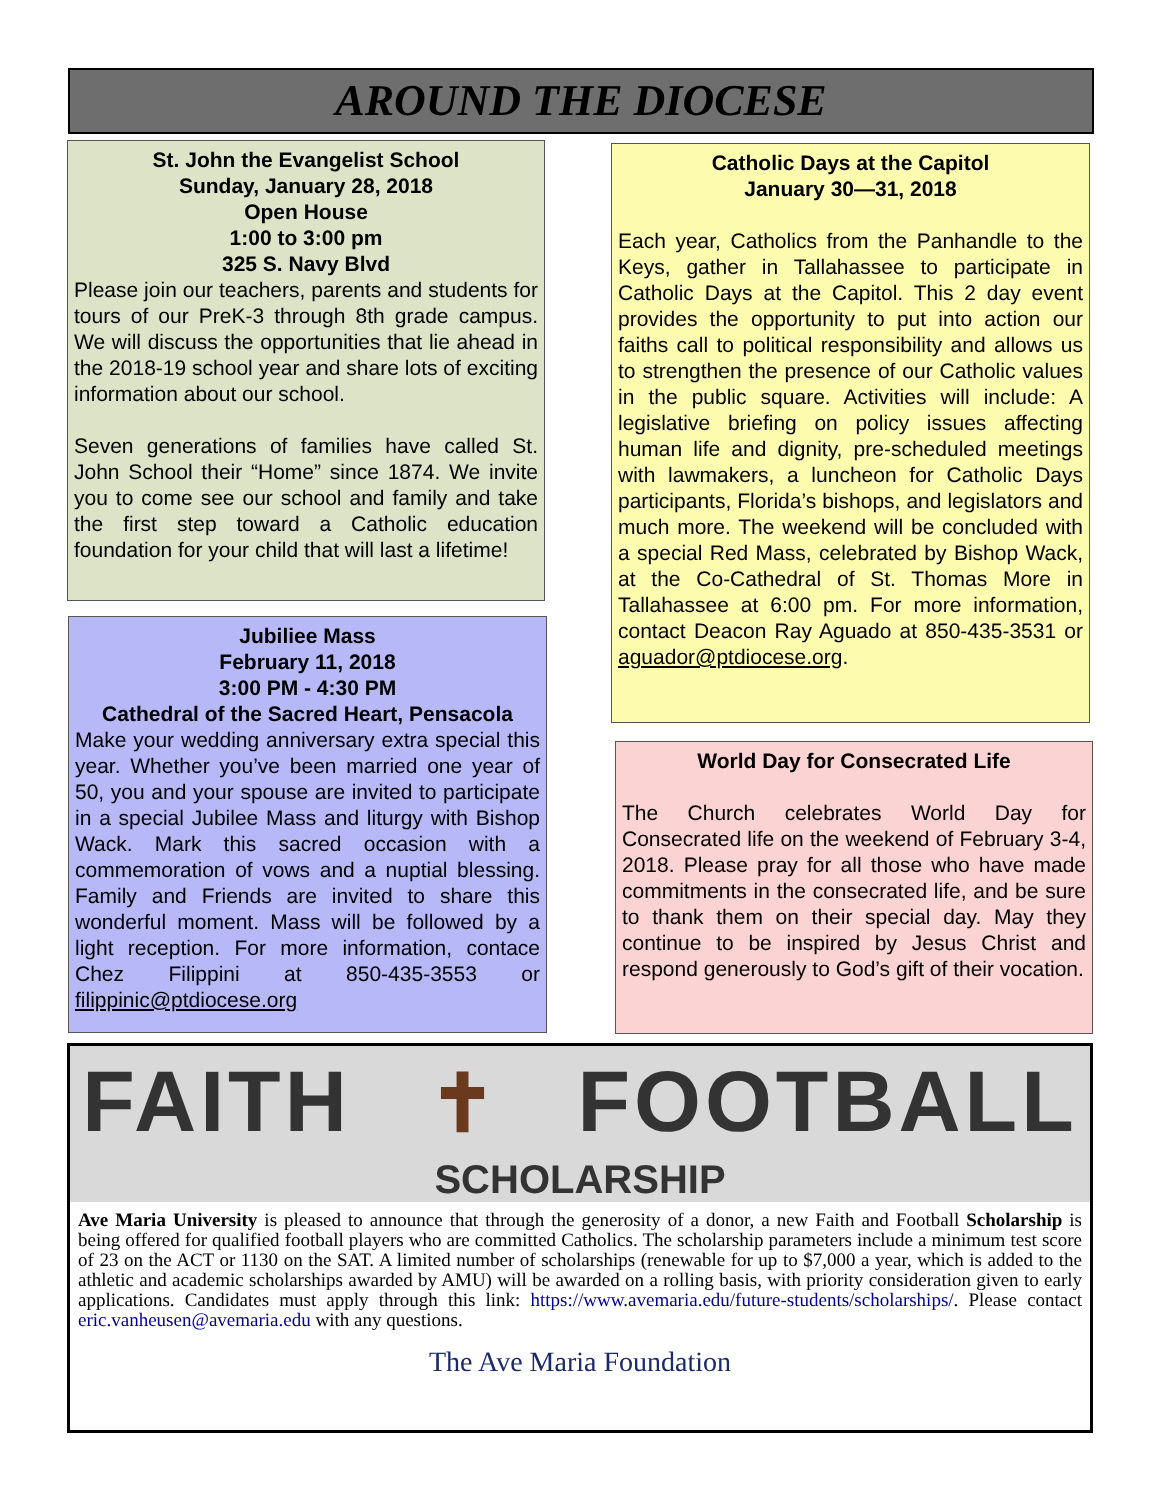AROUND THE DIOCESE
St. John the Evangelist School
Sunday, January 28, 2018
Open House
1:00 to 3:00 pm
325 S. Navy Blvd
Please join our teachers, parents and students for tours of our PreK-3 through 8th grade campus. We will discuss the opportunities that lie ahead in the 2018-19 school year and share lots of exciting information about our school.
Seven generations of families have called St. John School their “Home” since 1874. We invite you to come see our school and family and take the first step toward a Catholic education foundation for your child that will last a lifetime!
Jubiliee Mass
February 11, 2018
3:00 PM - 4:30 PM
Cathedral of the Sacred Heart, Pensacola
Make your wedding anniversary extra special this year. Whether you’ve been married one year of 50, you and your spouse are invited to participate in a special Jubilee Mass and liturgy with Bishop Wack. Mark this sacred occasion with a commemoration of vows and a nuptial blessing. Family and Friends are invited to share this wonderful moment. Mass will be followed by a light reception. For more information, contace Chez Filippini at 850-435-3553 or filippinic@ptdiocese.org
Catholic Days at the Capitol
January 30—31, 2018
Each year, Catholics from the Panhandle to the Keys, gather in Tallahassee to participate in Catholic Days at the Capitol. This 2 day event provides the opportunity to put into action our faiths call to political responsibility and allows us to strengthen the presence of our Catholic values in the public square. Activities will include: A legislative briefing on policy issues affecting human life and dignity, pre-scheduled meetings with lawmakers, a luncheon for Catholic Days participants, Florida’s bishops, and legislators and much more. The weekend will be concluded with a special Red Mass, celebrated by Bishop Wack, at the Co-Cathedral of St. Thomas More in Tallahassee at 6:00 pm. For more information, contact Deacon Ray Aguado at 850-435-3531 or aguador@ptdiocese.org.
World Day for Consecrated Life
The Church celebrates World Day for Consecrated life on the weekend of February 3-4, 2018. Please pray for all those who have made commitments in the consecrated life, and be sure to thank them on their special day. May they continue to be inspired by Jesus Christ and respond generously to God’s gift of their vocation.
FAITH ✝ FOOTBALL
SCHOLARSHIP
Ave Maria University is pleased to announce that through the generosity of a donor, a new Faith and Football Scholarship is being offered for qualified football players who are committed Catholics. The scholarship parameters include a minimum test score of 23 on the ACT or 1130 on the SAT. A limited number of scholarships (renewable for up to $7,000 a year, which is added to the athletic and academic scholarships awarded by AMU) will be awarded on a rolling basis, with priority consideration given to early applications. Candidates must apply through this link: https://www.avemaria.edu/future-students/scholarships/. Please contact eric.vanheusen@avemaria.edu with any questions.
The Ave Maria Foundation